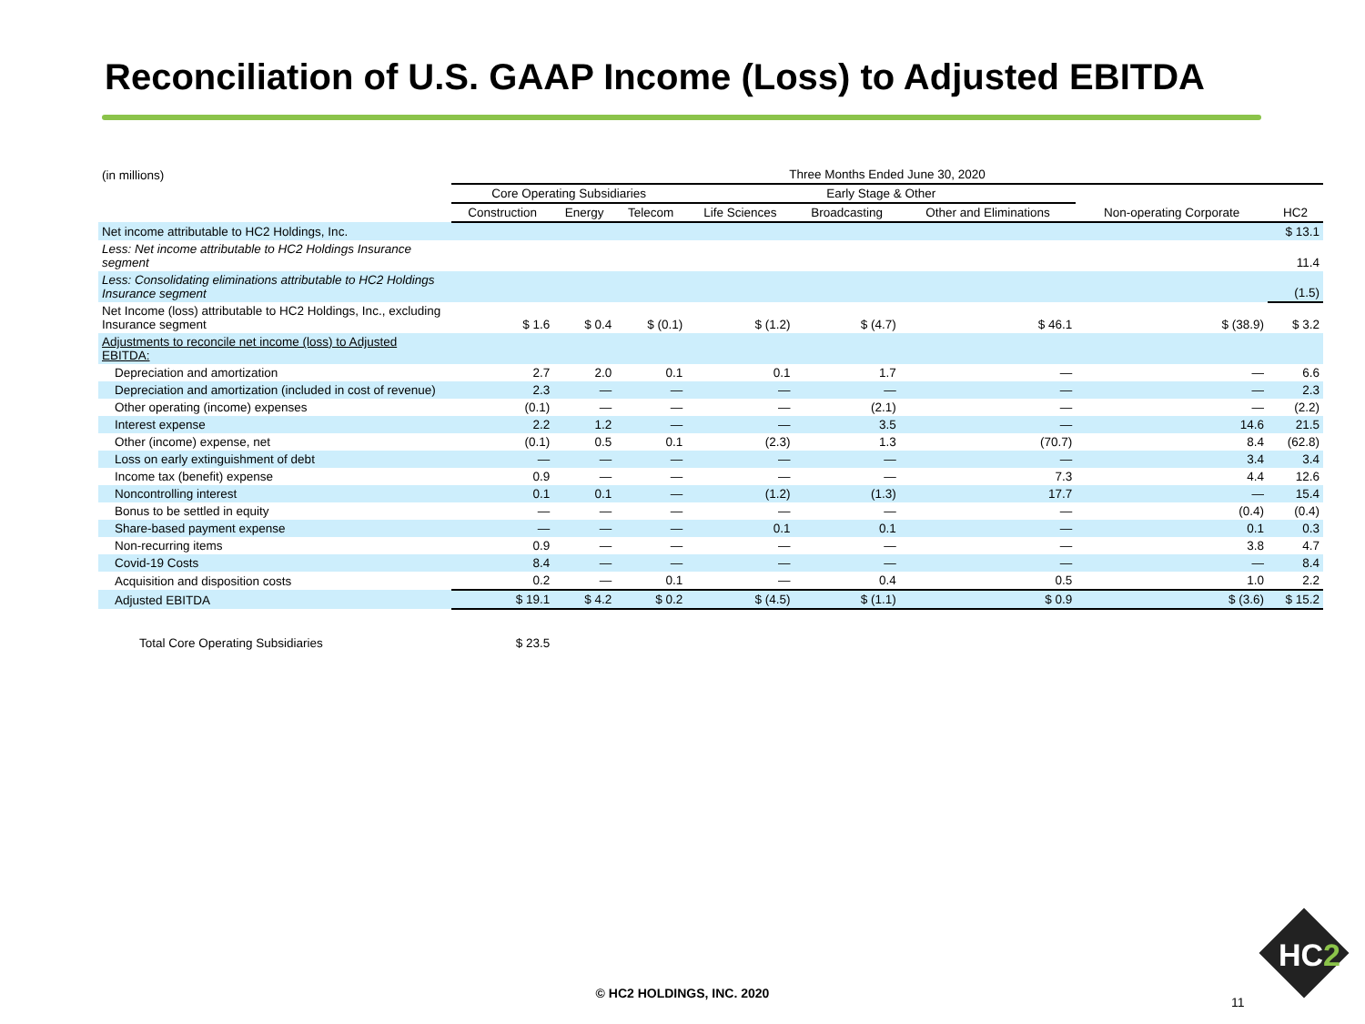Reconciliation of U.S. GAAP Income (Loss) to Adjusted EBITDA
| (in millions) | Three Months Ended June 30, 2020 | | | | | | | |
| --- | --- | --- | --- | --- | --- | --- | --- | --- |
| | Core Operating Subsidiaries | | | Early Stage & Other | | | | |
| | Construction | Energy | Telecom | Life Sciences | Broadcasting | Other and Eliminations | Non-operating Corporate | HC2 |
| Net income attributable to HC2 Holdings, Inc. | | | | | | | | $ 13.1 |
| Less: Net income attributable to HC2 Holdings Insurance segment | | | | | | | | 11.4 |
| Less: Consolidating eliminations attributable to HC2 Holdings Insurance segment | | | | | | | | (1.5) |
| Net Income (loss) attributable to HC2 Holdings, Inc., excluding Insurance segment | $ 1.6 | $ 0.4 | $ (0.1) | $ (1.2) | $ (4.7) | $ 46.1 | $ (38.9) | $ 3.2 |
| Adjustments to reconcile net income (loss) to Adjusted EBITDA: | | | | | | | | |
| Depreciation and amortization | 2.7 | 2.0 | 0.1 | 0.1 | 1.7 | — | — | 6.6 |
| Depreciation and amortization (included in cost of revenue) | 2.3 | — | — | — | — | — | — | 2.3 |
| Other operating (income) expenses | (0.1) | — | — | — | (2.1) | — | — | (2.2) |
| Interest expense | 2.2 | 1.2 | — | — | 3.5 | — | 14.6 | 21.5 |
| Other (income) expense, net | (0.1) | 0.5 | 0.1 | (2.3) | 1.3 | (70.7) | 8.4 | (62.8) |
| Loss on early extinguishment of debt | — | — | — | — | — | — | 3.4 | 3.4 |
| Income tax (benefit) expense | 0.9 | — | — | — | — | 7.3 | 4.4 | 12.6 |
| Noncontrolling interest | 0.1 | 0.1 | — | (1.2) | (1.3) | 17.7 | — | 15.4 |
| Bonus to be settled in equity | — | — | — | — | — | — | (0.4) | (0.4) |
| Share-based payment expense | — | — | — | 0.1 | 0.1 | — | 0.1 | 0.3 |
| Non-recurring items | 0.9 | — | — | — | — | — | 3.8 | 4.7 |
| Covid-19 Costs | 8.4 | — | — | — | — | — | — | 8.4 |
| Acquisition and disposition costs | 0.2 | — | 0.1 | — | 0.4 | 0.5 | 1.0 | 2.2 |
| Adjusted EBITDA | $ 19.1 | $ 4.2 | $ 0.2 | $ (4.5) | $ (1.1) | $ 0.9 | $ (3.6) | $ 15.2 |
| Total Core Operating Subsidiaries | $ 23.5 | | | | | | | |
© HC2 HOLDINGS, INC. 2020
11
HC2